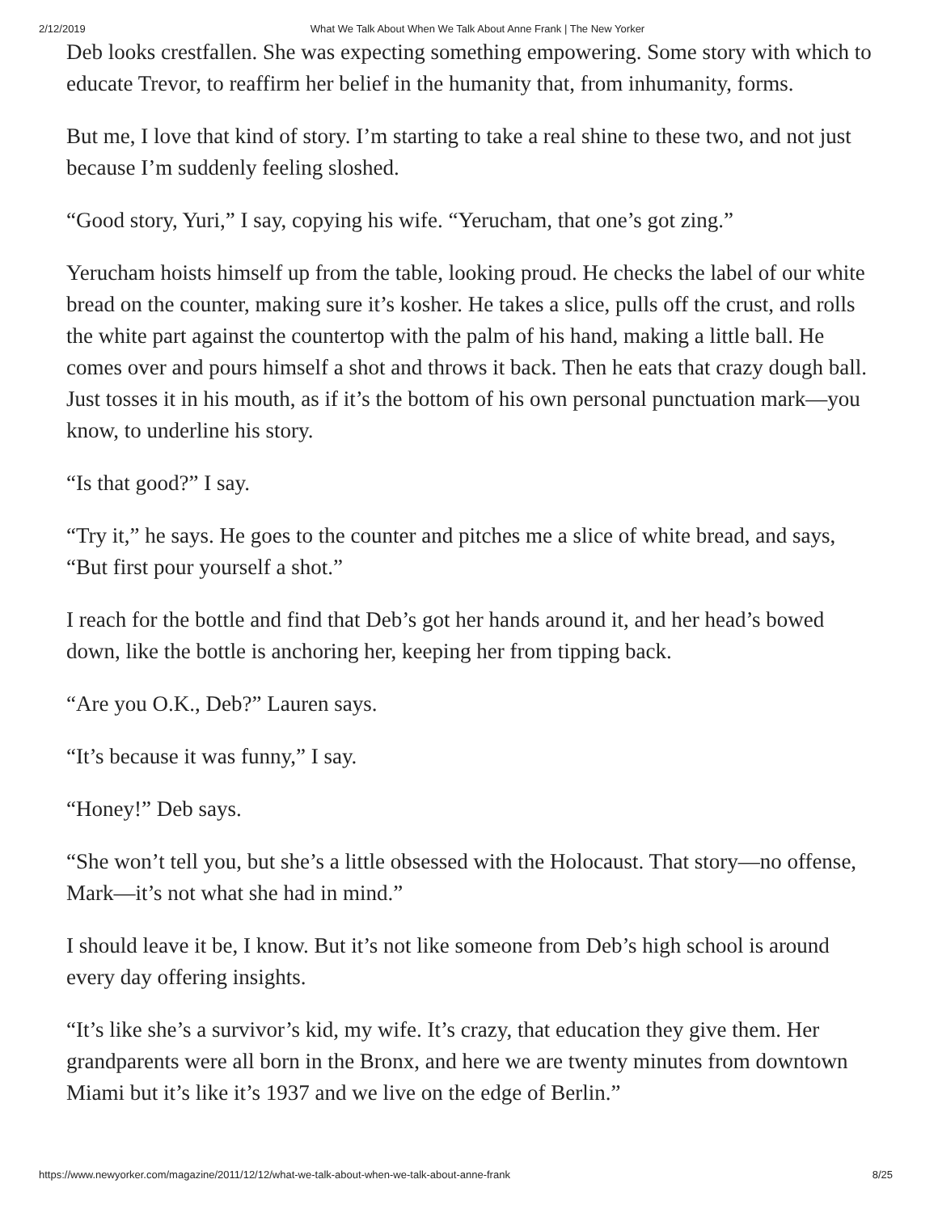2/12/2019 What We Talk About When We Talk About Anne Frank | The New Yorker
Deb looks crestfallen. She was expecting something empowering. Some story with which to educate Trevor, to reaffirm her belief in the humanity that, from inhumanity, forms.
But me, I love that kind of story. I’m starting to take a real shine to these two, and not just because I’m suddenly feeling sloshed.
“Good story, Yuri,” I say, copying his wife. “Yerucham, that one’s got zing.”
Yerucham hoists himself up from the table, looking proud. He checks the label of our white bread on the counter, making sure it’s kosher. He takes a slice, pulls off the crust, and rolls the white part against the countertop with the palm of his hand, making a little ball. He comes over and pours himself a shot and throws it back. Then he eats that crazy dough ball. Just tosses it in his mouth, as if it’s the bottom of his own personal punctuation mark—you know, to underline his story.
“Is that good?” I say.
“Try it,” he says. He goes to the counter and pitches me a slice of white bread, and says, “But first pour yourself a shot.”
I reach for the bottle and find that Deb’s got her hands around it, and her head’s bowed down, like the bottle is anchoring her, keeping her from tipping back.
“Are you O.K., Deb?” Lauren says.
“It’s because it was funny,” I say.
“Honey!” Deb says.
“She won’t tell you, but she’s a little obsessed with the Holocaust. That story—no offense, Mark—it’s not what she had in mind.”
I should leave it be, I know. But it’s not like someone from Deb’s high school is around every day offering insights.
“It’s like she’s a survivor’s kid, my wife. It’s crazy, that education they give them. Her grandparents were all born in the Bronx, and here we are twenty minutes from downtown Miami but it’s like it’s 1937 and we live on the edge of Berlin.”
https://www.newyorker.com/magazine/2011/12/12/what-we-talk-about-when-we-talk-about-anne-frank 8/25